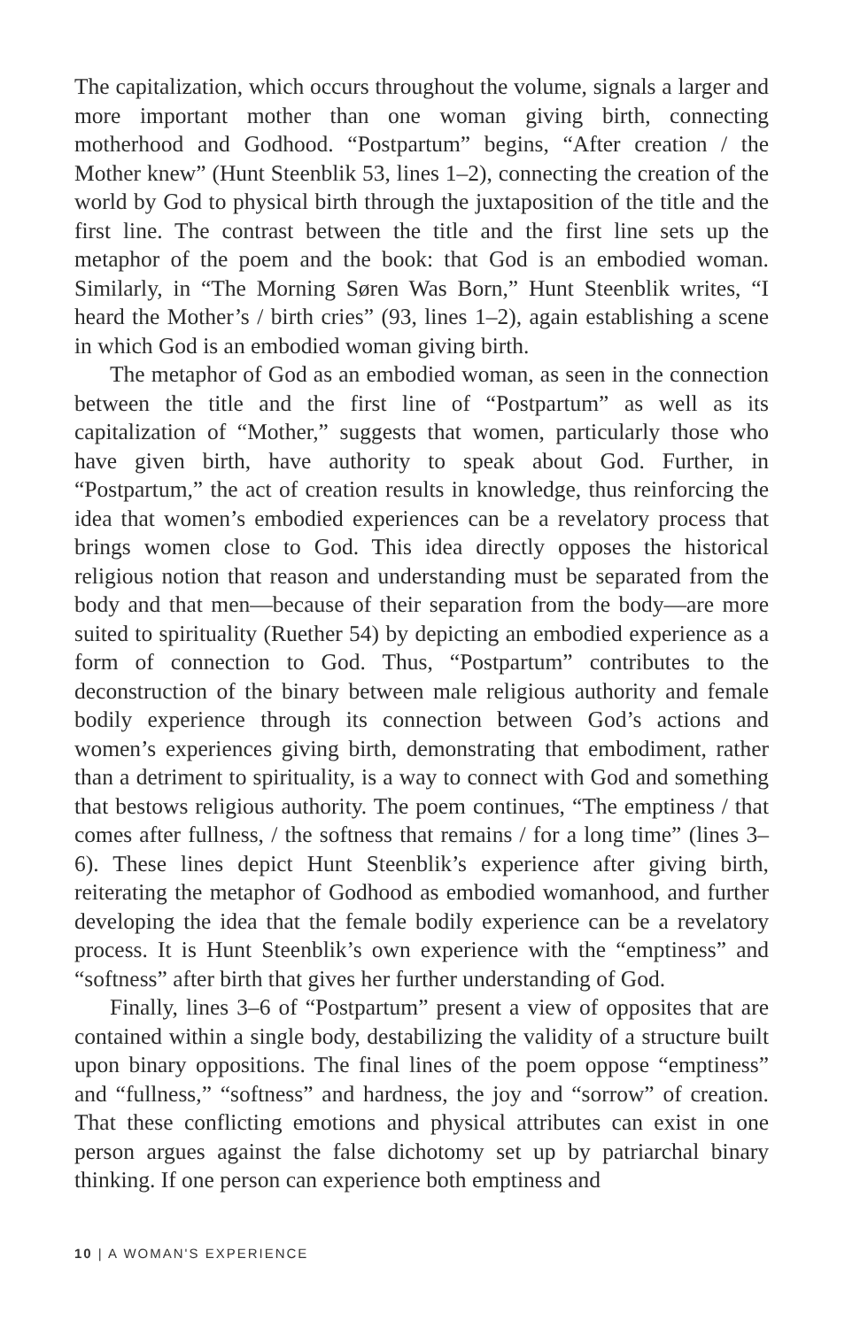The capitalization, which occurs throughout the volume, signals a larger and more important mother than one woman giving birth, connecting motherhood and Godhood. “Postpartum” begins, “After creation / the Mother knew” (Hunt Steenblik 53, lines 1–2), connecting the creation of the world by God to physical birth through the juxtaposition of the title and the first line. The contrast between the title and the first line sets up the metaphor of the poem and the book: that God is an embodied woman. Similarly, in “The Morning Søren Was Born,” Hunt Steenblik writes, “I heard the Mother’s / birth cries” (93, lines 1–2), again establishing a scene in which God is an embodied woman giving birth.
The metaphor of God as an embodied woman, as seen in the connection between the title and the first line of “Postpartum” as well as its capitalization of “Mother,” suggests that women, particularly those who have given birth, have authority to speak about God. Further, in “Postpartum,” the act of creation results in knowledge, thus reinforcing the idea that women’s embodied experiences can be a revelatory process that brings women close to God. This idea directly opposes the historical religious notion that reason and understanding must be separated from the body and that men—because of their separation from the body—are more suited to spirituality (Ruether 54) by depicting an embodied experience as a form of connection to God. Thus, “Postpartum” contributes to the deconstruction of the binary between male religious authority and female bodily experience through its connection between God’s actions and women’s experiences giving birth, demonstrating that embodiment, rather than a detriment to spirituality, is a way to connect with God and something that bestows religious authority. The poem continues, “The emptiness / that comes after fullness, / the softness that remains / for a long time” (lines 3–6). These lines depict Hunt Steenblik’s experience after giving birth, reiterating the metaphor of Godhood as embodied womanhood, and further developing the idea that the female bodily experience can be a revelatory process. It is Hunt Steenblik’s own experience with the “emptiness” and “softness” after birth that gives her further understanding of God.
Finally, lines 3–6 of “Postpartum” present a view of opposites that are contained within a single body, destabilizing the validity of a structure built upon binary oppositions. The final lines of the poem oppose “emptiness” and “fullness,” “softness” and hardness, the joy and “sorrow” of creation. That these conflicting emotions and physical attributes can exist in one person argues against the false dichotomy set up by patriarchal binary thinking. If one person can experience both emptiness and
10 | A WOMAN'S EXPERIENCE